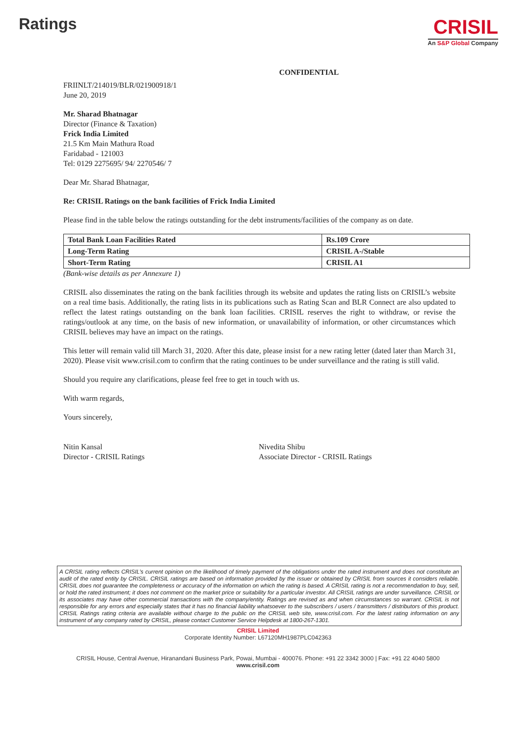Ratings
CRISIL
An S&P Global Company
CONFIDENTIAL
FRIINLT/214019/BLR/021900918/1
June 20, 2019
Mr. Sharad Bhatnagar
Director (Finance & Taxation)
Frick India Limited
21.5 Km Main Mathura Road
Faridabad - 121003
Tel: 0129 2275695/ 94/ 2270546/ 7
Dear Mr. Sharad Bhatnagar,
Re: CRISIL Ratings on the bank facilities of Frick India Limited
Please find in the table below the ratings outstanding for the debt instruments/facilities of the company as on date.
| Total Bank Loan Facilities Rated | Rs.109 Crore |
| Long-Term Rating | CRISIL A-/Stable |
| Short-Term Rating | CRISIL A1 |
(Bank-wise details as per Annexure 1)
CRISIL also disseminates the rating on the bank facilities through its website and updates the rating lists on CRISIL’s website on a real time basis. Additionally, the rating lists in its publications such as Rating Scan and BLR Connect are also updated to reflect the latest ratings outstanding on the bank loan facilities. CRISIL reserves the right to withdraw, or revise the ratings/outlook at any time, on the basis of new information, or unavailability of information, or other circumstances which CRISIL believes may have an impact on the ratings.
This letter will remain valid till March 31, 2020. After this date, please insist for a new rating letter (dated later than March 31, 2020). Please visit www.crisil.com to confirm that the rating continues to be under surveillance and the rating is still valid.
Should you require any clarifications, please feel free to get in touch with us.
With warm regards,
Yours sincerely,
Nitin Kansal
Director - CRISIL Ratings
Nivedita Shibu
Associate Director - CRISIL Ratings
A CRISIL rating reflects CRISIL’s current opinion on the likelihood of timely payment of the obligations under the rated instrument and does not constitute an audit of the rated entity by CRISIL. CRISIL ratings are based on information provided by the issuer or obtained by CRISIL from sources it considers reliable. CRISIL does not guarantee the completeness or accuracy of the information on which the rating is based. A CRISIL rating is not a recommendation to buy, sell, or hold the rated instrument; it does not comment on the market price or suitability for a particular investor. All CRISIL ratings are under surveillance. CRISIL or its associates may have other commercial transactions with the company/entity. Ratings are revised as and when circumstances so warrant. CRISIL is not responsible for any errors and especially states that it has no financial liability whatsoever to the subscribers / users / transmitters / distributors of this product. CRISIL Ratings rating criteria are available without charge to the public on the CRISIL web site, www.crisil.com. For the latest rating information on any instrument of any company rated by CRISIL, please contact Customer Service Helpdesk at 1800-267-1301.
CRISIL Limited
Corporate Identity Number: L67120MH1987PLC042363
CRISIL House, Central Avenue, Hiranandani Business Park, Powai, Mumbai - 400076. Phone: +91 22 3342 3000 | Fax: +91 22 4040 5800
www.crisil.com